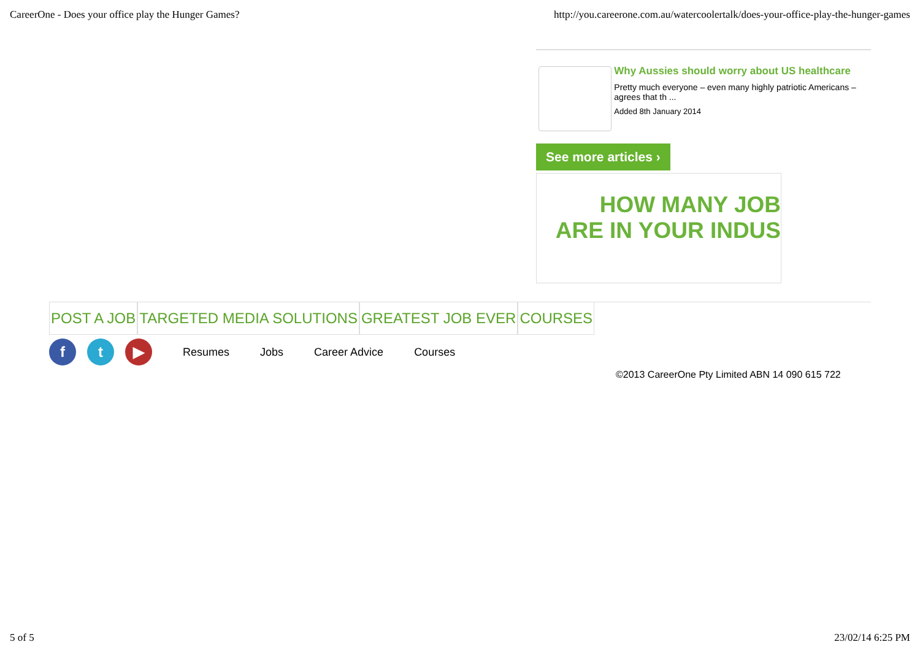CareerOne - Does your office play the Hunger Games? http://you.careerone.com.au/watercoolertalk/does-your-office-play-the-hunger-games
Why Aussies should worry about US healthcare
Pretty much everyone – even many highly patriotic Americans – agrees that th ...
Added 8th January 2014
See more articles ›
HOW MANY JOB
ARE IN YOUR INDUS
POST A JOB TARGETED MEDIA SOLUTIONS GREATEST JOB EVER COURSES
f t ▶
Resumes Jobs Career Advice Courses
©2013 CareerOne Pty Limited ABN 14 090 615 722
5 of 5 23/02/14 6:25 PM